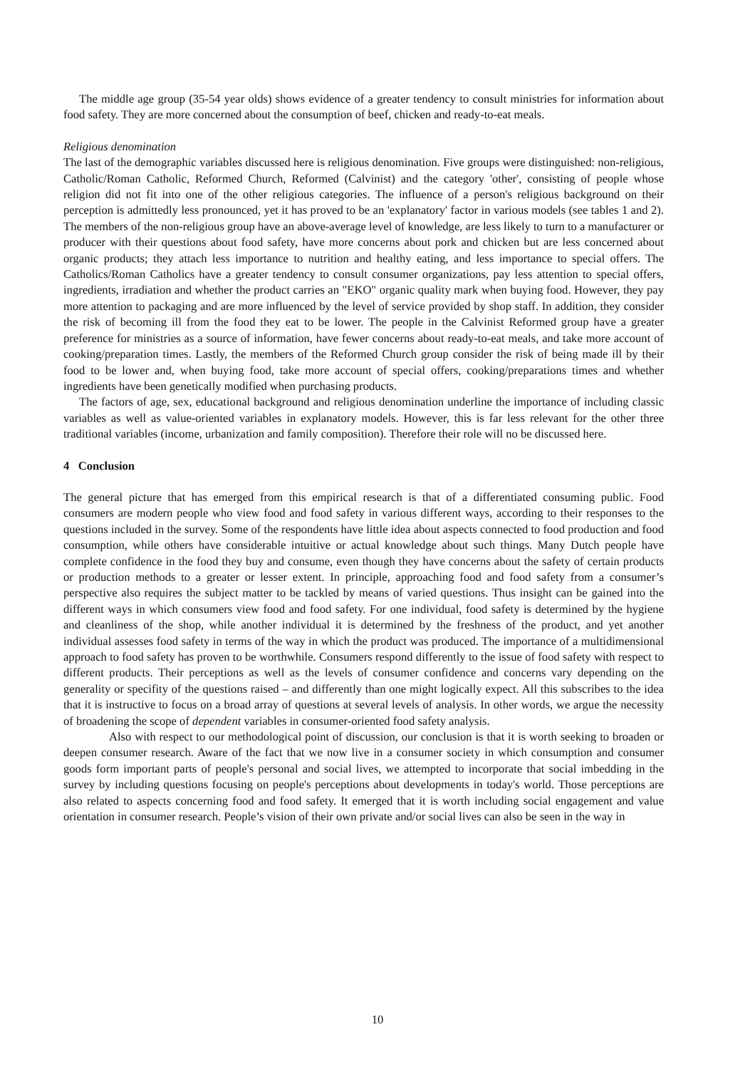The middle age group (35-54 year olds) shows evidence of a greater tendency to consult ministries for information about food safety. They are more concerned about the consumption of beef, chicken and ready-to-eat meals.
Religious denomination
The last of the demographic variables discussed here is religious denomination. Five groups were distinguished: non-religious, Catholic/Roman Catholic, Reformed Church, Reformed (Calvinist) and the category 'other', consisting of people whose religion did not fit into one of the other religious categories. The influence of a person's religious background on their perception is admittedly less pronounced, yet it has proved to be an 'explanatory' factor in various models (see tables 1 and 2). The members of the non-religious group have an above-average level of knowledge, are less likely to turn to a manufacturer or producer with their questions about food safety, have more concerns about pork and chicken but are less concerned about organic products; they attach less importance to nutrition and healthy eating, and less importance to special offers. The Catholics/Roman Catholics have a greater tendency to consult consumer organizations, pay less attention to special offers, ingredients, irradiation and whether the product carries an "EKO" organic quality mark when buying food. However, they pay more attention to packaging and are more influenced by the level of service provided by shop staff. In addition, they consider the risk of becoming ill from the food they eat to be lower. The people in the Calvinist Reformed group have a greater preference for ministries as a source of information, have fewer concerns about ready-to-eat meals, and take more account of cooking/preparation times. Lastly, the members of the Reformed Church group consider the risk of being made ill by their food to be lower and, when buying food, take more account of special offers, cooking/preparations times and whether ingredients have been genetically modified when purchasing products.
The factors of age, sex, educational background and religious denomination underline the importance of including classic variables as well as value-oriented variables in explanatory models. However, this is far less relevant for the other three traditional variables (income, urbanization and family composition). Therefore their role will no be discussed here.
4 Conclusion
The general picture that has emerged from this empirical research is that of a differentiated consuming public. Food consumers are modern people who view food and food safety in various different ways, according to their responses to the questions included in the survey. Some of the respondents have little idea about aspects connected to food production and food consumption, while others have considerable intuitive or actual knowledge about such things. Many Dutch people have complete confidence in the food they buy and consume, even though they have concerns about the safety of certain products or production methods to a greater or lesser extent. In principle, approaching food and food safety from a consumer’s perspective also requires the subject matter to be tackled by means of varied questions. Thus insight can be gained into the different ways in which consumers view food and food safety. For one individual, food safety is determined by the hygiene and cleanliness of the shop, while another individual it is determined by the freshness of the product, and yet another individual assesses food safety in terms of the way in which the product was produced. The importance of a multidimensional approach to food safety has proven to be worthwhile. Consumers respond differently to the issue of food safety with respect to different products. Their perceptions as well as the levels of consumer confidence and concerns vary depending on the generality or specifity of the questions raised – and differently than one might logically expect. All this subscribes to the idea that it is instructive to focus on a broad array of questions at several levels of analysis. In other words, we argue the necessity of broadening the scope of dependent variables in consumer-oriented food safety analysis.
Also with respect to our methodological point of discussion, our conclusion is that it is worth seeking to broaden or deepen consumer research. Aware of the fact that we now live in a consumer society in which consumption and consumer goods form important parts of people's personal and social lives, we attempted to incorporate that social imbedding in the survey by including questions focusing on people's perceptions about developments in today's world. Those perceptions are also related to aspects concerning food and food safety. It emerged that it is worth including social engagement and value orientation in consumer research. People’s vision of their own private and/or social lives can also be seen in the way in
10